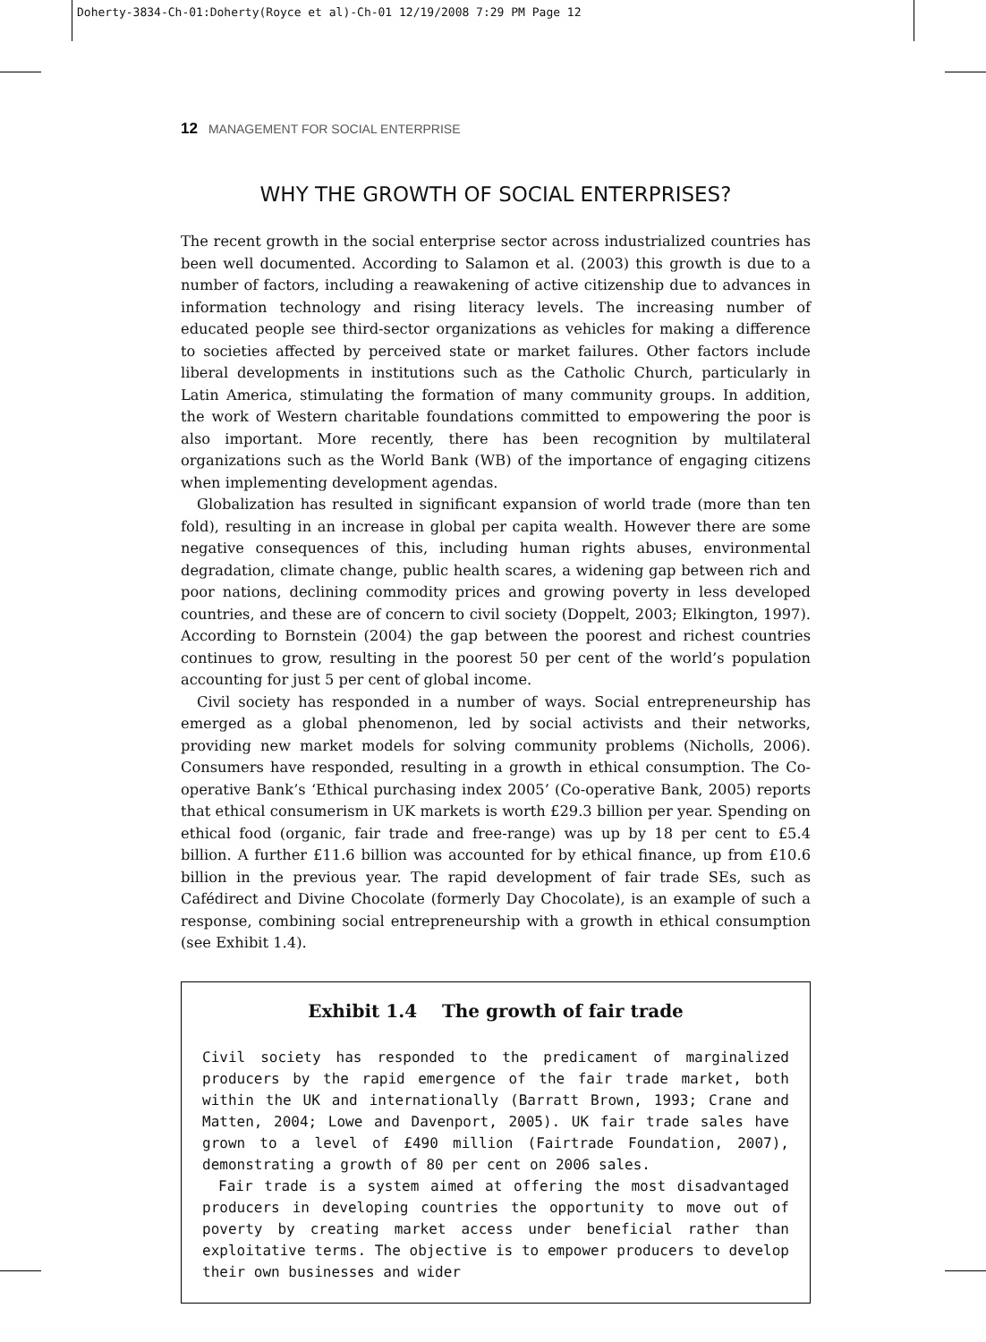Doherty-3834-Ch-01:Doherty(Royce et al)-Ch-01 12/19/2008 7:29 PM Page 12
12 MANAGEMENT FOR SOCIAL ENTERPRISE
WHY THE GROWTH OF SOCIAL ENTERPRISES?
The recent growth in the social enterprise sector across industrialized countries has been well documented. According to Salamon et al. (2003) this growth is due to a number of factors, including a reawakening of active citizenship due to advances in information technology and rising literacy levels. The increasing number of educated people see third-sector organizations as vehicles for making a difference to societies affected by perceived state or market failures. Other factors include liberal developments in institutions such as the Catholic Church, particularly in Latin America, stimulating the formation of many community groups. In addition, the work of Western charitable foundations committed to empowering the poor is also important. More recently, there has been recognition by multilateral organizations such as the World Bank (WB) of the importance of engaging citizens when implementing development agendas.
Globalization has resulted in significant expansion of world trade (more than ten fold), resulting in an increase in global per capita wealth. However there are some negative consequences of this, including human rights abuses, environmental degradation, climate change, public health scares, a widening gap between rich and poor nations, declining commodity prices and growing poverty in less developed countries, and these are of concern to civil society (Doppelt, 2003; Elkington, 1997). According to Bornstein (2004) the gap between the poorest and richest countries continues to grow, resulting in the poorest 50 per cent of the world’s population accounting for just 5 per cent of global income.
Civil society has responded in a number of ways. Social entrepreneurship has emerged as a global phenomenon, led by social activists and their networks, providing new market models for solving community problems (Nicholls, 2006). Consumers have responded, resulting in a growth in ethical consumption. The Co-operative Bank’s ‘Ethical purchasing index 2005’ (Co-operative Bank, 2005) reports that ethical consumerism in UK markets is worth £29.3 billion per year. Spending on ethical food (organic, fair trade and free-range) was up by 18 per cent to £5.4 billion. A further £11.6 billion was accounted for by ethical finance, up from £10.6 billion in the previous year. The rapid development of fair trade SEs, such as Cafédirect and Divine Chocolate (formerly Day Chocolate), is an example of such a response, combining social entrepreneurship with a growth in ethical consumption (see Exhibit 1.4).
Exhibit 1.4 The growth of fair trade
Civil society has responded to the predicament of marginalized producers by the rapid emergence of the fair trade market, both within the UK and internationally (Barratt Brown, 1993; Crane and Matten, 2004; Lowe and Davenport, 2005). UK fair trade sales have grown to a level of £490 million (Fairtrade Foundation, 2007), demonstrating a growth of 80 per cent on 2006 sales.
Fair trade is a system aimed at offering the most disadvantaged producers in developing countries the opportunity to move out of poverty by creating market access under beneficial rather than exploitative terms. The objective is to empower producers to develop their own businesses and wider